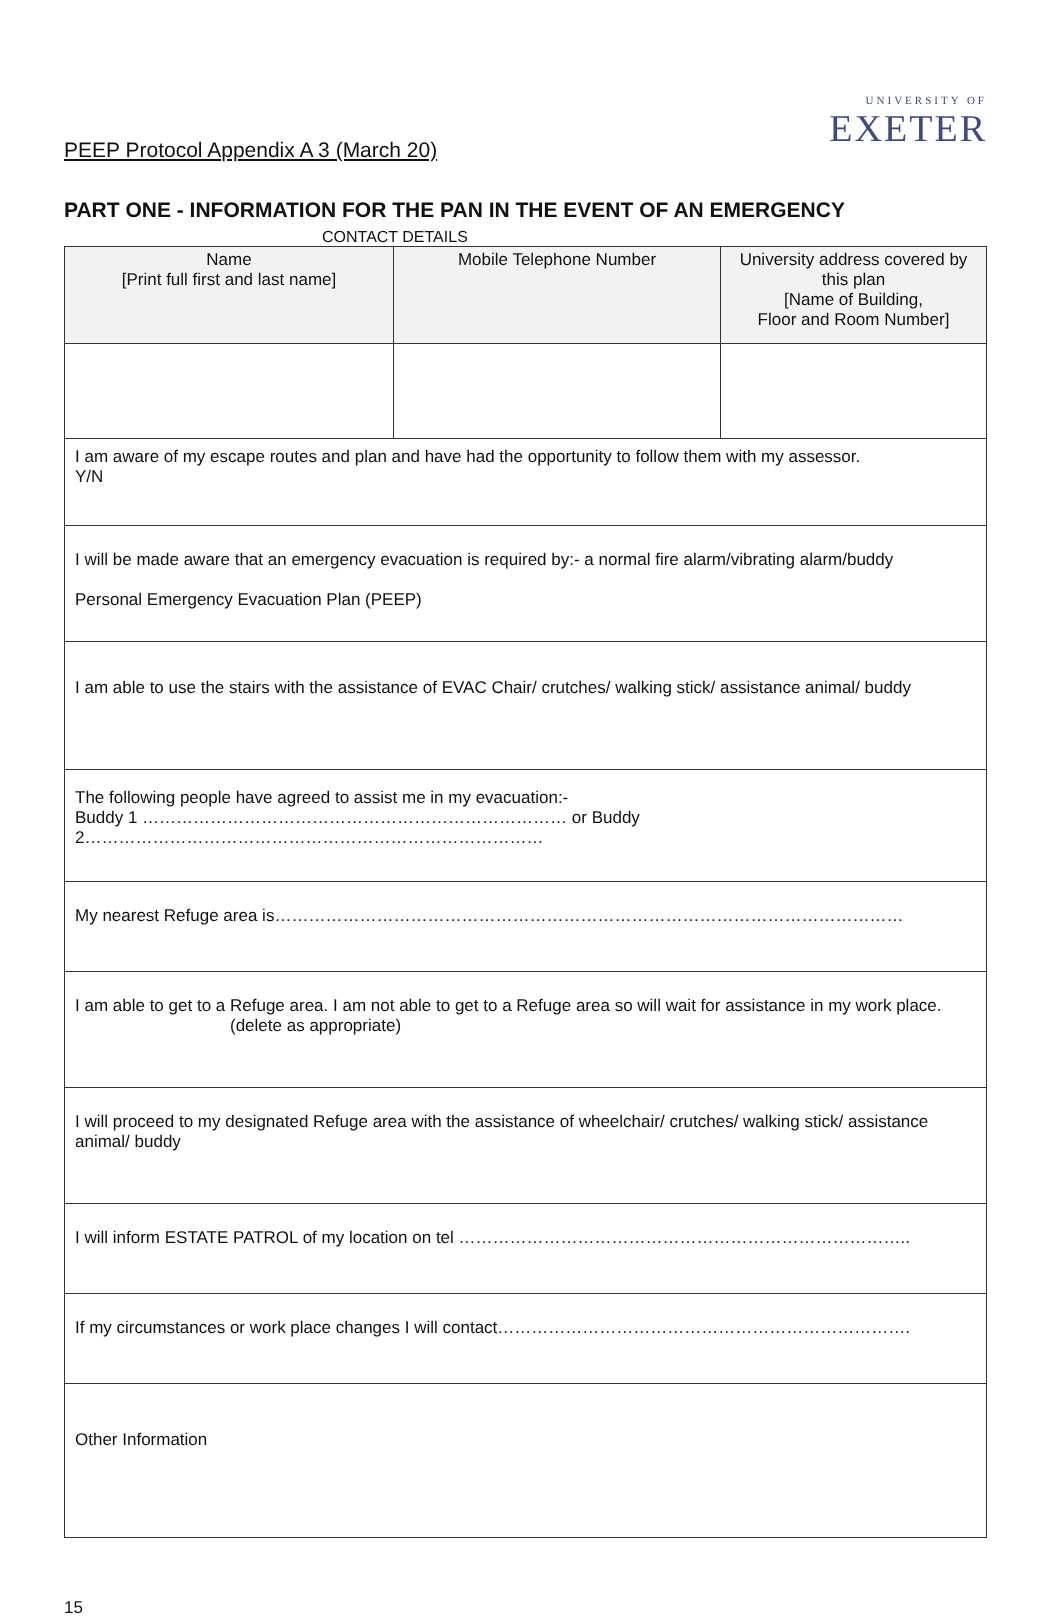PEEP Protocol Appendix A 3 (March 20)
UNIVERSITY OF
EXETER
PART ONE - INFORMATION FOR THE PAN IN THE EVENT OF AN EMERGENCY
CONTACT DETAILS
| Name [Print full first and last name] | Mobile Telephone Number | University address covered by this plan [Name of Building, Floor and Room Number] |
| --- | --- | --- |
| I am aware of my escape routes and plan and have had the opportunity to follow them with my assessor. Y/N | | |
| I will be made aware that an emergency evacuation is required by:- a normal fire alarm/vibrating alarm/buddy Personal Emergency Evacuation Plan (PEEP) | | |
| I am able to use the stairs with the assistance of EVAC Chair/ crutches/ walking stick/ assistance animal/ buddy | | |
| The following people have agreed to assist me in my evacuation:- Buddy 1 ………………………………………………………………… or Buddy 2……………………………………………………………………… | | |
| My nearest Refuge area is………………………………………………………………………………………………… | | |
| I am able to get to a Refuge area. I am not able to get to a Refuge area so will wait for assistance in my work place. (delete as appropriate) | | |
| I will proceed to my designated Refuge area with the assistance of wheelchair/ crutches/ walking stick/ assistance animal/ buddy | | |
| I will inform ESTATE PATROL of my location on tel …………………………………………………………………….. | | |
| If my circumstances or work place changes I will contact………………………………………………………………. | | |
| Other Information | | |
15